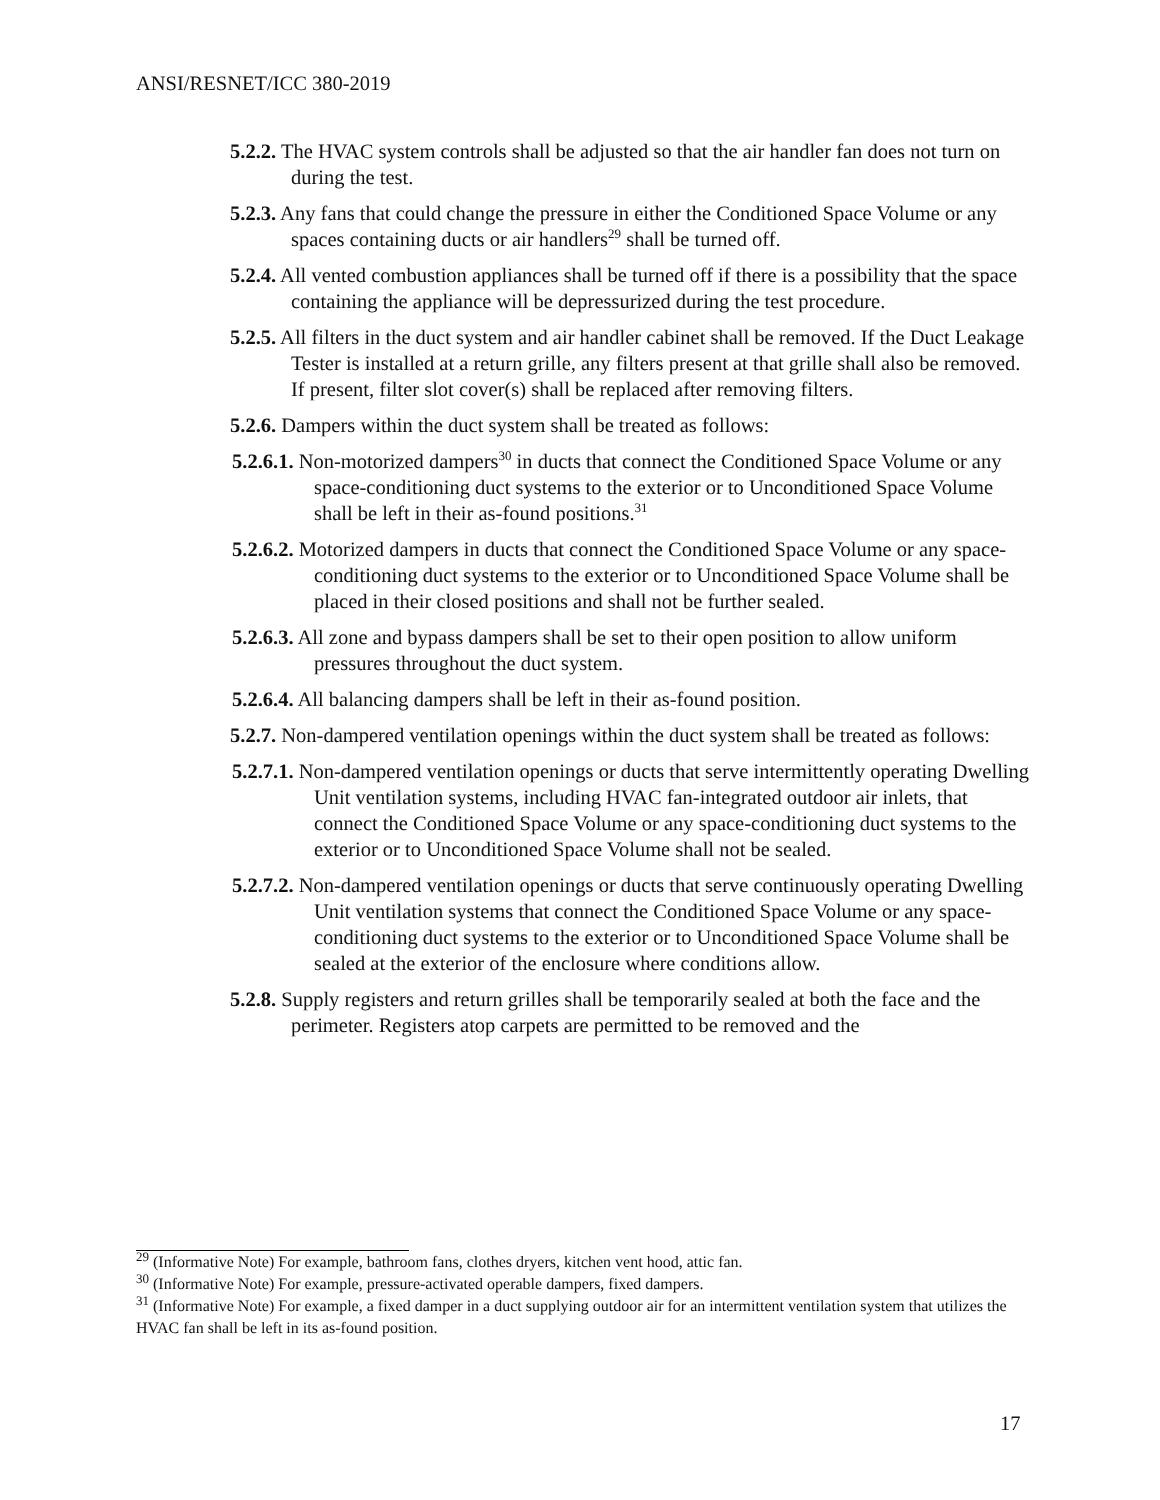ANSI/RESNET/ICC 380-2019
5.2.2. The HVAC system controls shall be adjusted so that the air handler fan does not turn on during the test.
5.2.3. Any fans that could change the pressure in either the Conditioned Space Volume or any spaces containing ducts or air handlers<sup>29</sup> shall be turned off.
5.2.4. All vented combustion appliances shall be turned off if there is a possibility that the space containing the appliance will be depressurized during the test procedure.
5.2.5. All filters in the duct system and air handler cabinet shall be removed. If the Duct Leakage Tester is installed at a return grille, any filters present at that grille shall also be removed. If present, filter slot cover(s) shall be replaced after removing filters.
5.2.6. Dampers within the duct system shall be treated as follows:
5.2.6.1. Non-motorized dampers<sup>30</sup> in ducts that connect the Conditioned Space Volume or any space-conditioning duct systems to the exterior or to Unconditioned Space Volume shall be left in their as-found positions.<sup>31</sup>
5.2.6.2. Motorized dampers in ducts that connect the Conditioned Space Volume or any space-conditioning duct systems to the exterior or to Unconditioned Space Volume shall be placed in their closed positions and shall not be further sealed.
5.2.6.3. All zone and bypass dampers shall be set to their open position to allow uniform pressures throughout the duct system.
5.2.6.4. All balancing dampers shall be left in their as-found position.
5.2.7. Non-dampered ventilation openings within the duct system shall be treated as follows:
5.2.7.1. Non-dampered ventilation openings or ducts that serve intermittently operating Dwelling Unit ventilation systems, including HVAC fan-integrated outdoor air inlets, that connect the Conditioned Space Volume or any space-conditioning duct systems to the exterior or to Unconditioned Space Volume shall not be sealed.
5.2.7.2. Non-dampered ventilation openings or ducts that serve continuously operating Dwelling Unit ventilation systems that connect the Conditioned Space Volume or any space-conditioning duct systems to the exterior or to Unconditioned Space Volume shall be sealed at the exterior of the enclosure where conditions allow.
5.2.8. Supply registers and return grilles shall be temporarily sealed at both the face and the perimeter. Registers atop carpets are permitted to be removed and the
<sup>29</sup> (Informative Note) For example, bathroom fans, clothes dryers, kitchen vent hood, attic fan.
<sup>30</sup> (Informative Note) For example, pressure-activated operable dampers, fixed dampers.
<sup>31</sup> (Informative Note) For example, a fixed damper in a duct supplying outdoor air for an intermittent ventilation system that utilizes the HVAC fan shall be left in its as-found position.
17